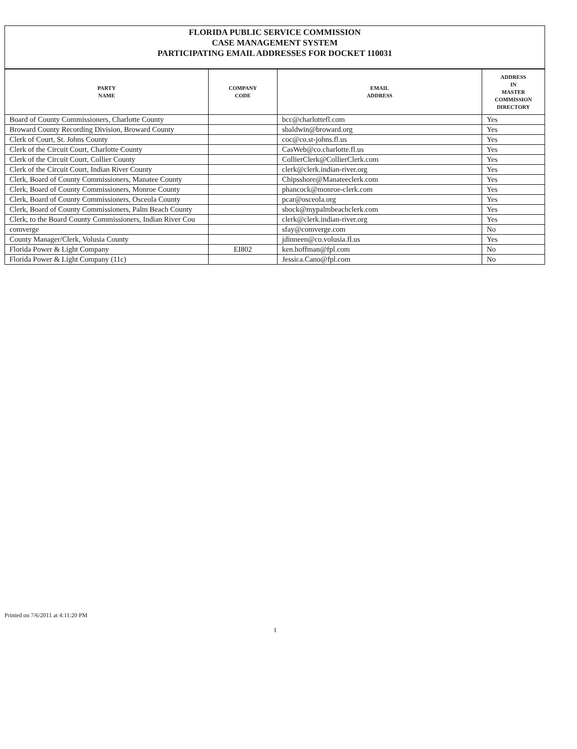FLORIDA PUBLIC SERVICE COMMISSION
CASE MANAGEMENT SYSTEM
PARTICIPATING EMAIL ADDRESSES FOR DOCKET 110031
| PARTY NAME | COMPANY CODE | EMAIL ADDRESS | ADDRESS IN MASTER COMMISSION DIRECTORY |
| --- | --- | --- | --- |
| Board of County Commissioners, Charlotte County | | bcc@charlottefl.com | Yes |
| Broward County Recording Division, Broward County | | sbaldwin@broward.org | Yes |
| Clerk of Court, St. Johns County | | coc@co.st-johns.fl.us | Yes |
| Clerk of the Circuit Court, Charlotte County | | CasWeb@co.charlotte.fl.us | Yes |
| Clerk of the Circuit Court, Collier County | | CollierClerk@CollierClerk.com | Yes |
| Clerk of the Circuit Court, Indian River County | | clerk@clerk.indian-river.org | Yes |
| Clerk, Board of County Commissioners, Manatee County | | Chipsshore@Manateeclerk.com | Yes |
| Clerk, Board of County Commissioners, Monroe County | | phancock@monroe-clerk.com | Yes |
| Clerk, Board of County Commissioners, Osceola County | | pcar@osceola.org | Yes |
| Clerk, Board of County Commissioners, Palm Beach County | | sbock@mypalmbeachclerk.com | Yes |
| Clerk, to the Board County Commissioners, Indian River Cou | | clerk@clerk.indian-river.org | Yes |
| comverge | | sfay@comverge.com | No |
| County Manager/Clerk, Volusia County | | jdinneen@co.volusia.fl.us | Yes |
| Florida Power & Light Company | EI802 | ken.hoffman@fpl.com | No |
| Florida Power & Light Company (11c) | | Jessica.Cano@fpl.com | No |
Printed on 7/6/2011 at 4:11:20 PM
1